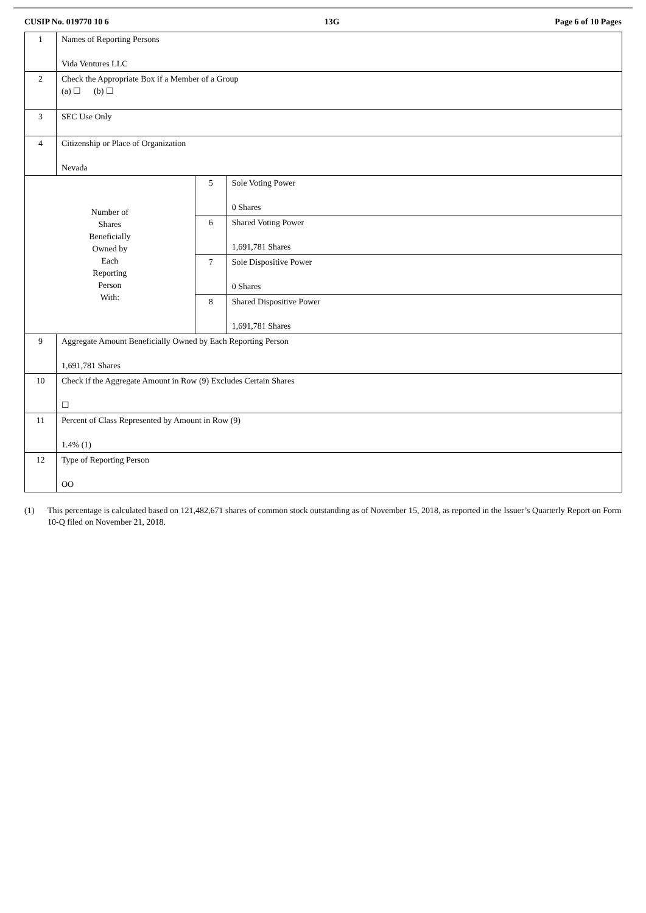CUSIP No. 019770 10 6 13G Page 6 of 10 Pages
| 1 | Names of Reporting Persons Vida Ventures LLC | | |
| 2 | Check the Appropriate Box if a Member of a Group (a) ☐ (b) ☐ | | |
| 3 | SEC Use Only | | |
| 4 | Citizenship or Place of Organization Nevada | | |
| Number of Shares Beneficially Owned by Each Reporting Person With: | | 5 | Sole Voting Power 0 Shares |
| | | 6 | Shared Voting Power 1,691,781 Shares |
| | | 7 | Sole Dispositive Power 0 Shares |
| | | 8 | Shared Dispositive Power 1,691,781 Shares |
| 9 | Aggregate Amount Beneficially Owned by Each Reporting Person 1,691,781 Shares | | |
| 10 | Check if the Aggregate Amount in Row (9) Excludes Certain Shares ☐ | | |
| 11 | Percent of Class Represented by Amount in Row (9) 1.4% (1) | | |
| 12 | Type of Reporting Person OO | | |
(1) This percentage is calculated based on 121,482,671 shares of common stock outstanding as of November 15, 2018, as reported in the Issuer’s Quarterly Report on Form 10-Q filed on November 21, 2018.